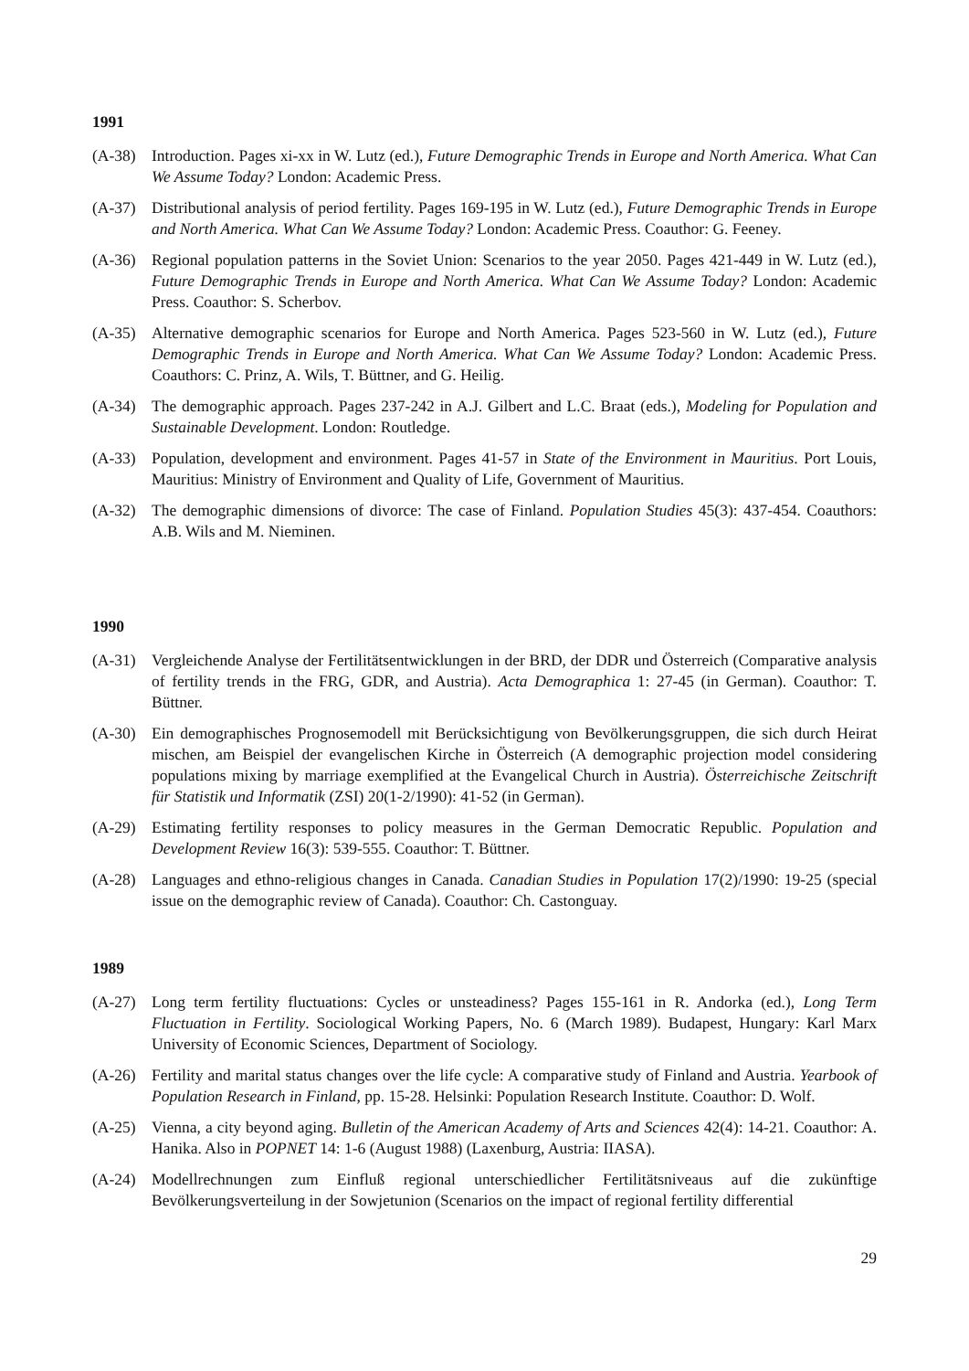1991
(A-38) Introduction. Pages xi-xx in W. Lutz (ed.), Future Demographic Trends in Europe and North America. What Can We Assume Today? London: Academic Press.
(A-37) Distributional analysis of period fertility. Pages 169-195 in W. Lutz (ed.), Future Demographic Trends in Europe and North America. What Can We Assume Today? London: Academic Press. Coauthor: G. Feeney.
(A-36) Regional population patterns in the Soviet Union: Scenarios to the year 2050. Pages 421-449 in W. Lutz (ed.), Future Demographic Trends in Europe and North America. What Can We Assume Today? London: Academic Press. Coauthor: S. Scherbov.
(A-35) Alternative demographic scenarios for Europe and North America. Pages 523-560 in W. Lutz (ed.), Future Demographic Trends in Europe and North America. What Can We Assume Today? London: Academic Press. Coauthors: C. Prinz, A. Wils, T. Büttner, and G. Heilig.
(A-34) The demographic approach. Pages 237-242 in A.J. Gilbert and L.C. Braat (eds.), Modeling for Population and Sustainable Development. London: Routledge.
(A-33) Population, development and environment. Pages 41-57 in State of the Environment in Mauritius. Port Louis, Mauritius: Ministry of Environment and Quality of Life, Government of Mauritius.
(A-32) The demographic dimensions of divorce: The case of Finland. Population Studies 45(3): 437-454. Coauthors: A.B. Wils and M. Nieminen.
1990
(A-31) Vergleichende Analyse der Fertilitätsentwicklungen in der BRD, der DDR und Österreich (Comparative analysis of fertility trends in the FRG, GDR, and Austria). Acta Demographica 1: 27-45 (in German). Coauthor: T. Büttner.
(A-30) Ein demographisches Prognosemodell mit Berücksichtigung von Bevölkerungsgruppen, die sich durch Heirat mischen, am Beispiel der evangelischen Kirche in Österreich (A demographic projection model considering populations mixing by marriage exemplified at the Evangelical Church in Austria). Österreichische Zeitschrift für Statistik und Informatik (ZSI) 20(1-2/1990): 41-52 (in German).
(A-29) Estimating fertility responses to policy measures in the German Democratic Republic. Population and Development Review 16(3): 539-555. Coauthor: T. Büttner.
(A-28) Languages and ethno-religious changes in Canada. Canadian Studies in Population 17(2)/1990: 19-25 (special issue on the demographic review of Canada). Coauthor: Ch. Castonguay.
1989
(A-27) Long term fertility fluctuations: Cycles or unsteadiness? Pages 155-161 in R. Andorka (ed.), Long Term Fluctuation in Fertility. Sociological Working Papers, No. 6 (March 1989). Budapest, Hungary: Karl Marx University of Economic Sciences, Department of Sociology.
(A-26) Fertility and marital status changes over the life cycle: A comparative study of Finland and Austria. Yearbook of Population Research in Finland, pp. 15-28. Helsinki: Population Research Institute. Coauthor: D. Wolf.
(A-25) Vienna, a city beyond aging. Bulletin of the American Academy of Arts and Sciences 42(4): 14-21. Coauthor: A. Hanika. Also in POPNET 14: 1-6 (August 1988) (Laxenburg, Austria: IIASA).
(A-24) Modellrechnungen zum Einfluß regional unterschiedlicher Fertilitätsniveaus auf die zukünftige Bevölkerungsverteilung in der Sowjetunion (Scenarios on the impact of regional fertility differential
29